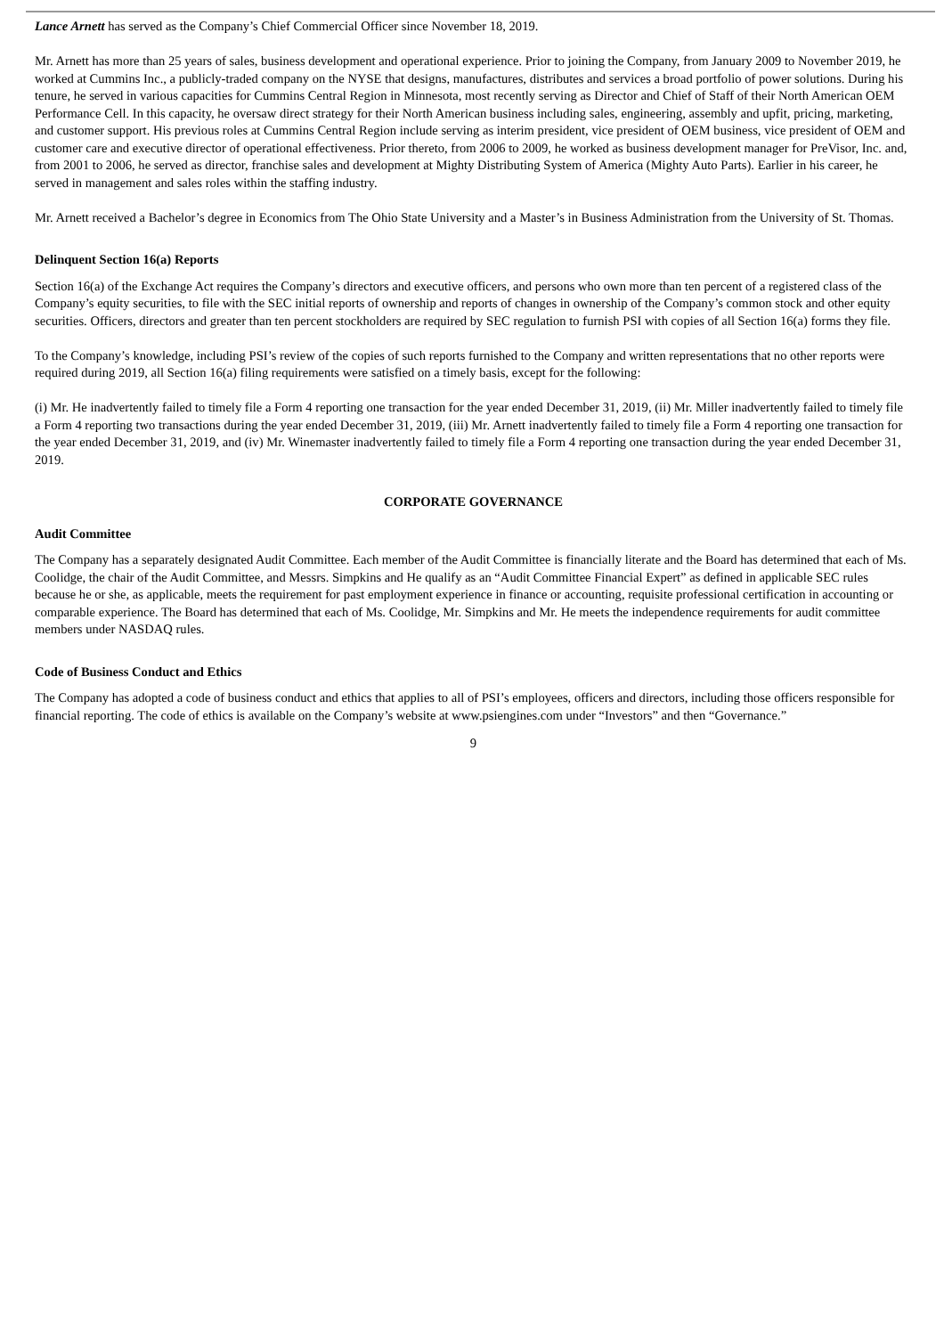Lance Arnett has served as the Company’s Chief Commercial Officer since November 18, 2019.
Mr. Arnett has more than 25 years of sales, business development and operational experience. Prior to joining the Company, from January 2009 to November 2019, he worked at Cummins Inc., a publicly-traded company on the NYSE that designs, manufactures, distributes and services a broad portfolio of power solutions. During his tenure, he served in various capacities for Cummins Central Region in Minnesota, most recently serving as Director and Chief of Staff of their North American OEM Performance Cell. In this capacity, he oversaw direct strategy for their North American business including sales, engineering, assembly and upfit, pricing, marketing, and customer support. His previous roles at Cummins Central Region include serving as interim president, vice president of OEM business, vice president of OEM and customer care and executive director of operational effectiveness. Prior thereto, from 2006 to 2009, he worked as business development manager for PreVisor, Inc. and, from 2001 to 2006, he served as director, franchise sales and development at Mighty Distributing System of America (Mighty Auto Parts). Earlier in his career, he served in management and sales roles within the staffing industry.
Mr. Arnett received a Bachelor’s degree in Economics from The Ohio State University and a Master’s in Business Administration from the University of St. Thomas.
Delinquent Section 16(a) Reports
Section 16(a) of the Exchange Act requires the Company’s directors and executive officers, and persons who own more than ten percent of a registered class of the Company’s equity securities, to file with the SEC initial reports of ownership and reports of changes in ownership of the Company’s common stock and other equity securities. Officers, directors and greater than ten percent stockholders are required by SEC regulation to furnish PSI with copies of all Section 16(a) forms they file.
To the Company’s knowledge, including PSI’s review of the copies of such reports furnished to the Company and written representations that no other reports were required during 2019, all Section 16(a) filing requirements were satisfied on a timely basis, except for the following:
(i) Mr. He inadvertently failed to timely file a Form 4 reporting one transaction for the year ended December 31, 2019, (ii) Mr. Miller inadvertently failed to timely file a Form 4 reporting two transactions during the year ended December 31, 2019, (iii) Mr. Arnett inadvertently failed to timely file a Form 4 reporting one transaction for the year ended December 31, 2019, and (iv) Mr. Winemaster inadvertently failed to timely file a Form 4 reporting one transaction during the year ended December 31, 2019.
CORPORATE GOVERNANCE
Audit Committee
The Company has a separately designated Audit Committee. Each member of the Audit Committee is financially literate and the Board has determined that each of Ms. Coolidge, the chair of the Audit Committee, and Messrs. Simpkins and He qualify as an “Audit Committee Financial Expert” as defined in applicable SEC rules because he or she, as applicable, meets the requirement for past employment experience in finance or accounting, requisite professional certification in accounting or comparable experience. The Board has determined that each of Ms. Coolidge, Mr. Simpkins and Mr. He meets the independence requirements for audit committee members under NASDAQ rules.
Code of Business Conduct and Ethics
The Company has adopted a code of business conduct and ethics that applies to all of PSI’s employees, officers and directors, including those officers responsible for financial reporting. The code of ethics is available on the Company’s website at www.psiengines.com under “Investors” and then “Governance.”
9